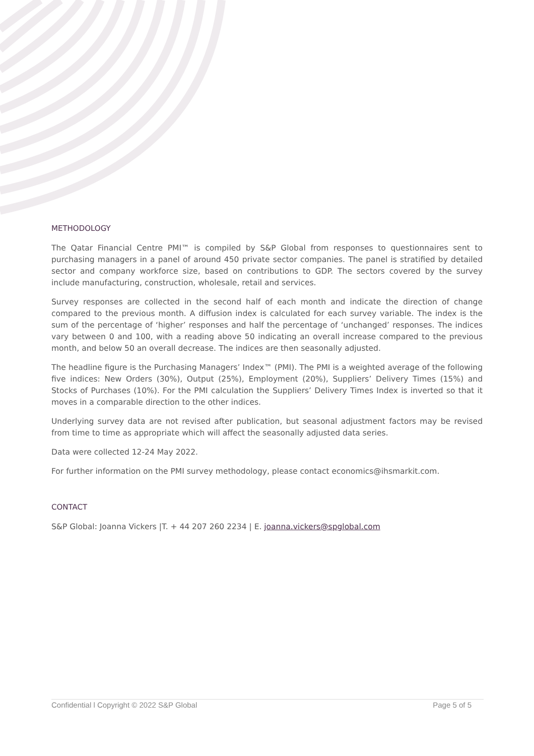METHODOLOGY
The Qatar Financial Centre PMI™ is compiled by S&P Global from responses to questionnaires sent to purchasing managers in a panel of around 450 private sector companies. The panel is stratified by detailed sector and company workforce size, based on contributions to GDP. The sectors covered by the survey include manufacturing, construction, wholesale, retail and services.
Survey responses are collected in the second half of each month and indicate the direction of change compared to the previous month. A diffusion index is calculated for each survey variable. The index is the sum of the percentage of ‘higher’ responses and half the percentage of ‘unchanged’ responses. The indices vary between 0 and 100, with a reading above 50 indicating an overall increase compared to the previous month, and below 50 an overall decrease. The indices are then seasonally adjusted.
The headline figure is the Purchasing Managers’ Index™ (PMI). The PMI is a weighted average of the following five indices: New Orders (30%), Output (25%), Employment (20%), Suppliers’ Delivery Times (15%) and Stocks of Purchases (10%). For the PMI calculation the Suppliers’ Delivery Times Index is inverted so that it moves in a comparable direction to the other indices.
Underlying survey data are not revised after publication, but seasonal adjustment factors may be revised from time to time as appropriate which will affect the seasonally adjusted data series.
Data were collected 12-24 May 2022.
For further information on the PMI survey methodology, please contact economics@ihsmarkit.com.
CONTACT
S&P Global: Joanna Vickers |T. + 44 207 260 2234 | E. joanna.vickers@spglobal.com
Confidential l Copyright © 2022 S&P Global Page 5 of 5